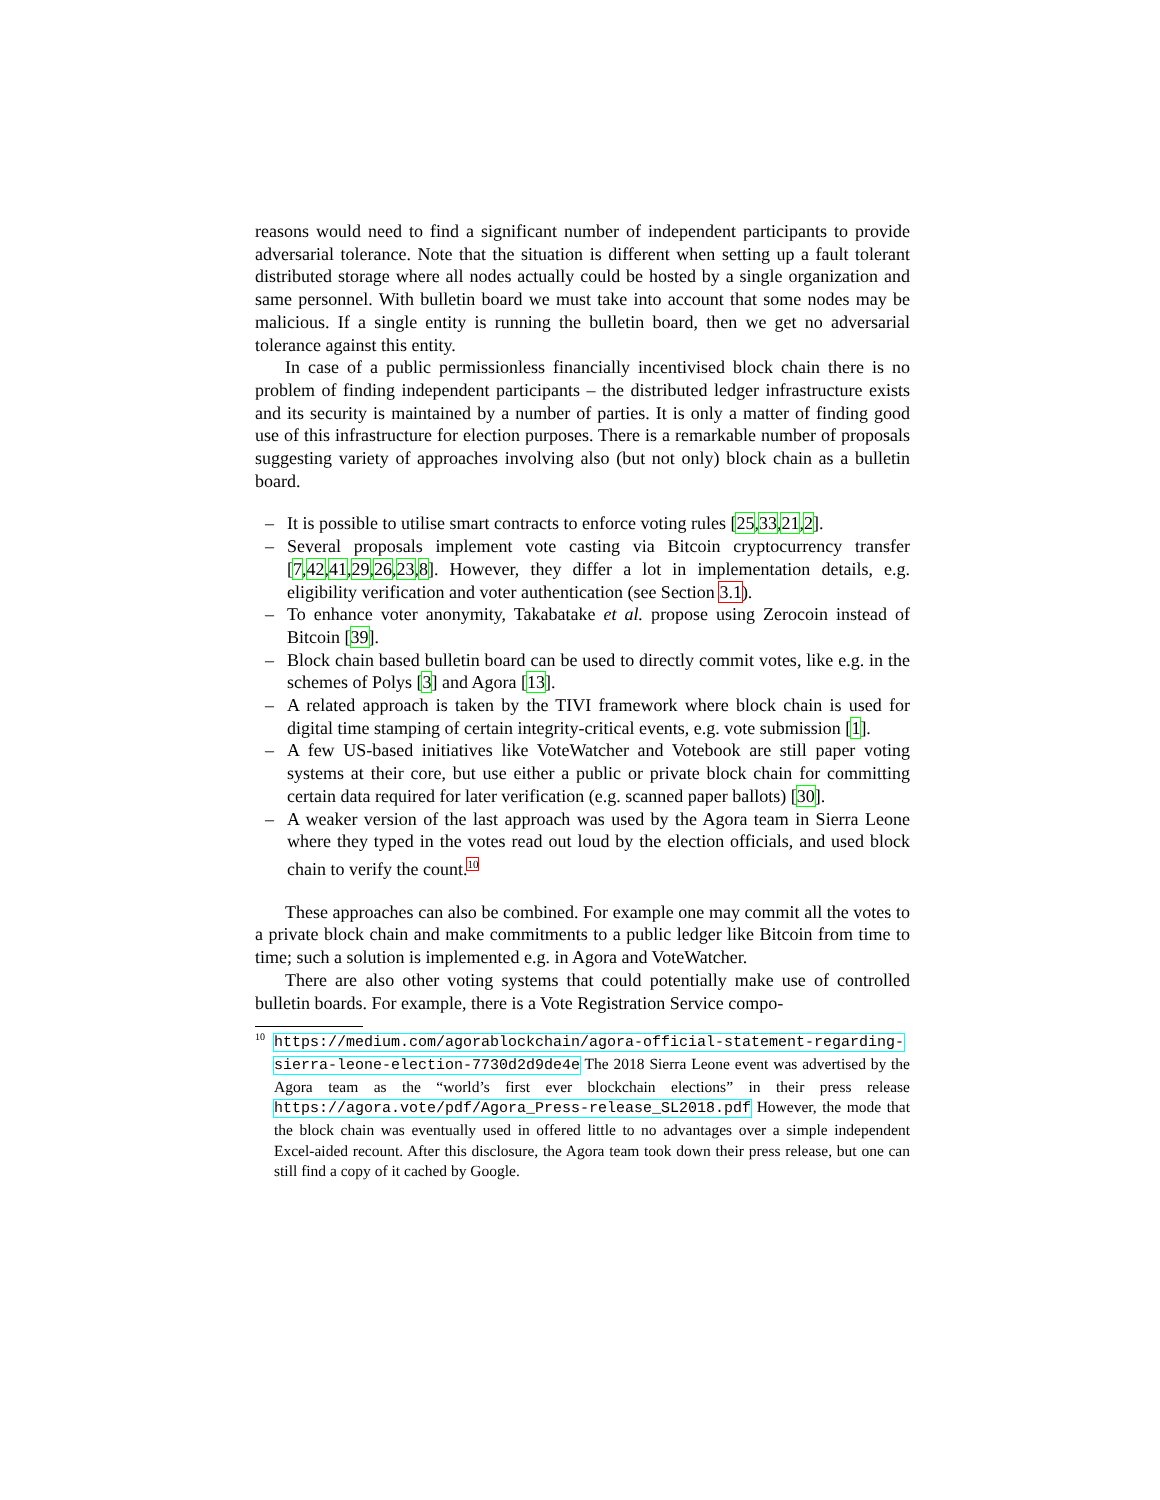reasons would need to find a significant number of independent participants to provide adversarial tolerance. Note that the situation is different when setting up a fault tolerant distributed storage where all nodes actually could be hosted by a single organization and same personnel. With bulletin board we must take into account that some nodes may be malicious. If a single entity is running the bulletin board, then we get no adversarial tolerance against this entity.
In case of a public permissionless financially incentivised block chain there is no problem of finding independent participants – the distributed ledger infrastructure exists and its security is maintained by a number of parties. It is only a matter of finding good use of this infrastructure for election purposes. There is a remarkable number of proposals suggesting variety of approaches involving also (but not only) block chain as a bulletin board.
– It is possible to utilise smart contracts to enforce voting rules [25,33,21,2].
– Several proposals implement vote casting via Bitcoin cryptocurrency transfer [7,42,41,29,26,23,8]. However, they differ a lot in implementation details, e.g. eligibility verification and voter authentication (see Section 3.1).
– To enhance voter anonymity, Takabatake et al. propose using Zerocoin instead of Bitcoin [39].
– Block chain based bulletin board can be used to directly commit votes, like e.g. in the schemes of Polys [3] and Agora [13].
– A related approach is taken by the TIVI framework where block chain is used for digital time stamping of certain integrity-critical events, e.g. vote submission [1].
– A few US-based initiatives like VoteWatcher and Votebook are still paper voting systems at their core, but use either a public or private block chain for committing certain data required for later verification (e.g. scanned paper ballots) [30].
– A weaker version of the last approach was used by the Agora team in Sierra Leone where they typed in the votes read out loud by the election officials, and used block chain to verify the count.<sup>10</sup>
These approaches can also be combined. For example one may commit all the votes to a private block chain and make commitments to a public ledger like Bitcoin from time to time; such a solution is implemented e.g. in Agora and VoteWatcher.
There are also other voting systems that could potentially make use of controlled bulletin boards. For example, there is a Vote Registration Service compo-
<sup>10</sup> https://medium.com/agorablockchain/agora-official-statement-regarding-sierra-leone-election-7730d2d9de4e The 2018 Sierra Leone event was advertised by the Agora team as the “world’s first ever blockchain elections” in their press release https://agora.vote/pdf/Agora_Press-release_SL2018.pdf However, the mode that the block chain was eventually used in offered little to no advantages over a simple independent Excel-aided recount. After this disclosure, the Agora team took down their press release, but one can still find a copy of it cached by Google.